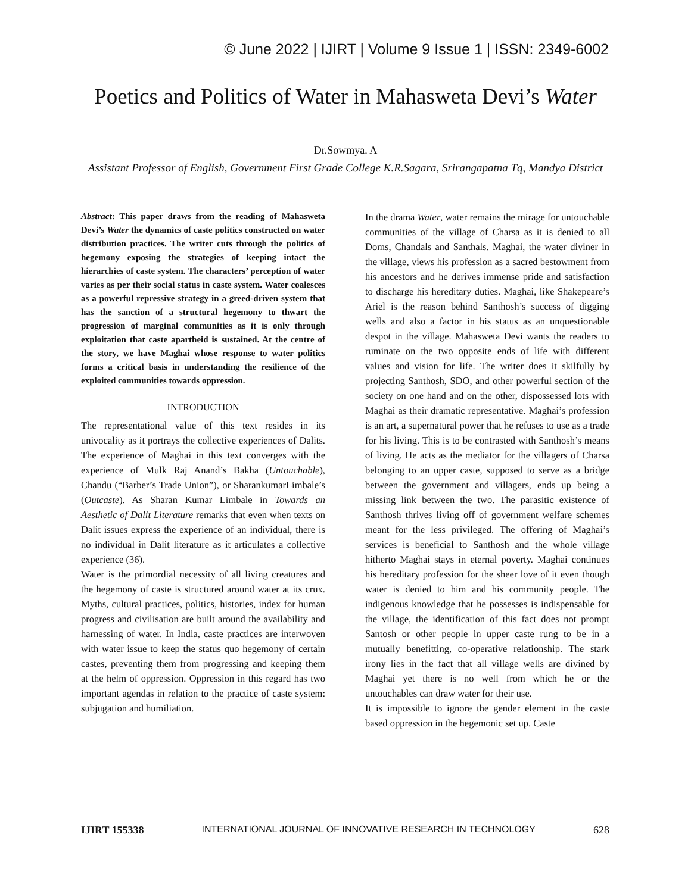© June 2022 | IJIRT | Volume 9 Issue 1 | ISSN: 2349-6002
Poetics and Politics of Water in Mahasweta Devi’s Water
Dr.Sowmya. A
Assistant Professor of English, Government First Grade College K.R.Sagara, Srirangapatna Tq, Mandya District
Abstract: This paper draws from the reading of Mahasweta Devi’s Water the dynamics of caste politics constructed on water distribution practices. The writer cuts through the politics of hegemony exposing the strategies of keeping intact the hierarchies of caste system. The characters’ perception of water varies as per their social status in caste system. Water coalesces as a powerful repressive strategy in a greed-driven system that has the sanction of a structural hegemony to thwart the progression of marginal communities as it is only through exploitation that caste apartheid is sustained. At the centre of the story, we have Maghai whose response to water politics forms a critical basis in understanding the resilience of the exploited communities towards oppression.
INTRODUCTION
The representational value of this text resides in its univocality as it portrays the collective experiences of Dalits. The experience of Maghai in this text converges with the experience of Mulk Raj Anand’s Bakha (Untouchable), Chandu (“Barber’s Trade Union”), or SharankumarLimbale’s (Outcaste). As Sharan Kumar Limbale in Towards an Aesthetic of Dalit Literature remarks that even when texts on Dalit issues express the experience of an individual, there is no individual in Dalit literature as it articulates a collective experience (36).
Water is the primordial necessity of all living creatures and the hegemony of caste is structured around water at its crux. Myths, cultural practices, politics, histories, index for human progress and civilisation are built around the availability and harnessing of water. In India, caste practices are interwoven with water issue to keep the status quo hegemony of certain castes, preventing them from progressing and keeping them at the helm of oppression. Oppression in this regard has two important agendas in relation to the practice of caste system: subjugation and humiliation.
In the drama Water, water remains the mirage for untouchable communities of the village of Charsa as it is denied to all Doms, Chandals and Santhals. Maghai, the water diviner in the village, views his profession as a sacred bestowment from his ancestors and he derives immense pride and satisfaction to discharge his hereditary duties. Maghai, like Shakepeare’s Ariel is the reason behind Santhosh’s success of digging wells and also a factor in his status as an unquestionable despot in the village. Mahasweta Devi wants the readers to ruminate on the two opposite ends of life with different values and vision for life. The writer does it skilfully by projecting Santhosh, SDO, and other powerful section of the society on one hand and on the other, dispossessed lots with Maghai as their dramatic representative. Maghai’s profession is an art, a supernatural power that he refuses to use as a trade for his living. This is to be contrasted with Santhosh’s means of living. He acts as the mediator for the villagers of Charsa belonging to an upper caste, supposed to serve as a bridge between the government and villagers, ends up being a missing link between the two. The parasitic existence of Santhosh thrives living off of government welfare schemes meant for the less privileged. The offering of Maghai’s services is beneficial to Santhosh and the whole village hitherto Maghai stays in eternal poverty. Maghai continues his hereditary profession for the sheer love of it even though water is denied to him and his community people. The indigenous knowledge that he possesses is indispensable for the village, the identification of this fact does not prompt Santosh or other people in upper caste rung to be in a mutually benefitting, co-operative relationship. The stark irony lies in the fact that all village wells are divined by Maghai yet there is no well from which he or the untouchables can draw water for their use.
It is impossible to ignore the gender element in the caste based oppression in the hegemonic set up. Caste
IJIRT 155338 INTERNATIONAL JOURNAL OF INNOVATIVE RESEARCH IN TECHNOLOGY 628